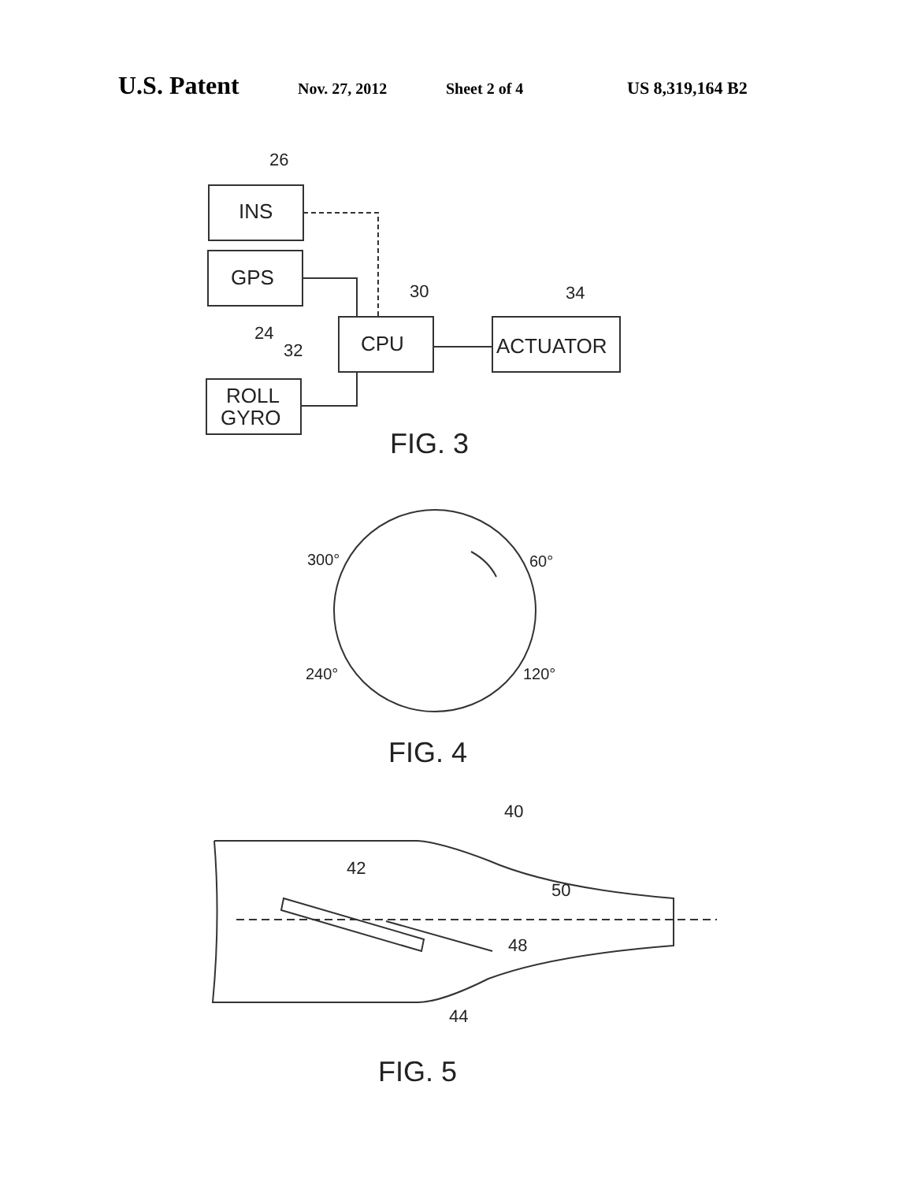U.S. Patent Nov. 27, 2012 Sheet 2 of 4 US 8,319,164 B2
26
INS
GPS
24
32
ROLL
GYRO
CPU
30
ACTUATOR
34
FIG. 3
300°
60°
240°
120°
FIG. 4
40
42
50
48
44
FIG. 5